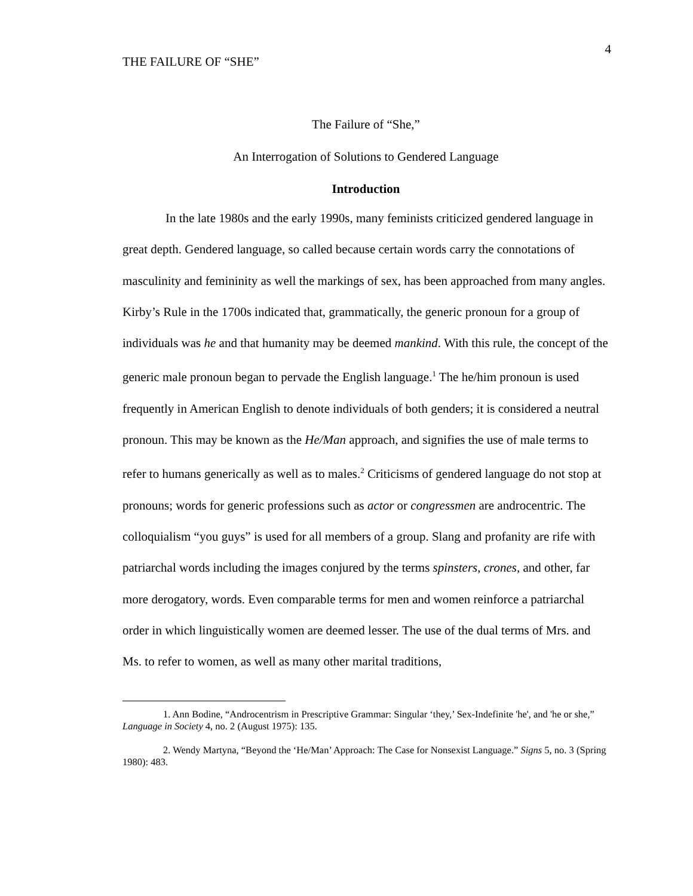4
THE FAILURE OF “SHE”
The Failure of “She,”
An Interrogation of Solutions to Gendered Language
Introduction
In the late 1980s and the early 1990s, many feminists criticized gendered language in great depth. Gendered language, so called because certain words carry the connotations of masculinity and femininity as well the markings of sex, has been approached from many angles. Kirby’s Rule in the 1700s indicated that, grammatically, the generic pronoun for a group of individuals was he and that humanity may be deemed mankind. With this rule, the concept of the generic male pronoun began to pervade the English language.<sup>1</sup> The he/him pronoun is used frequently in American English to denote individuals of both genders; it is considered a neutral pronoun. This may be known as the He/Man approach, and signifies the use of male terms to refer to humans generically as well as to males.<sup>2</sup> Criticisms of gendered language do not stop at pronouns; words for generic professions such as actor or congressmen are androcentric. The colloquialism “you guys” is used for all members of a group. Slang and profanity are rife with patriarchal words including the images conjured by the terms spinsters, crones, and other, far more derogatory, words. Even comparable terms for men and women reinforce a patriarchal order in which linguistically women are deemed lesser. The use of the dual terms of Mrs. and Ms. to refer to women, as well as many other marital traditions,
1. Ann Bodine, “Androcentrism in Prescriptive Grammar: Singular ‘they,’ Sex-Indefinite 'he', and 'he or she,” Language in Society 4, no. 2 (August 1975): 135.
2. Wendy Martyna, “Beyond the ‘He/Man’ Approach: The Case for Nonsexist Language.” Signs 5, no. 3 (Spring 1980): 483.